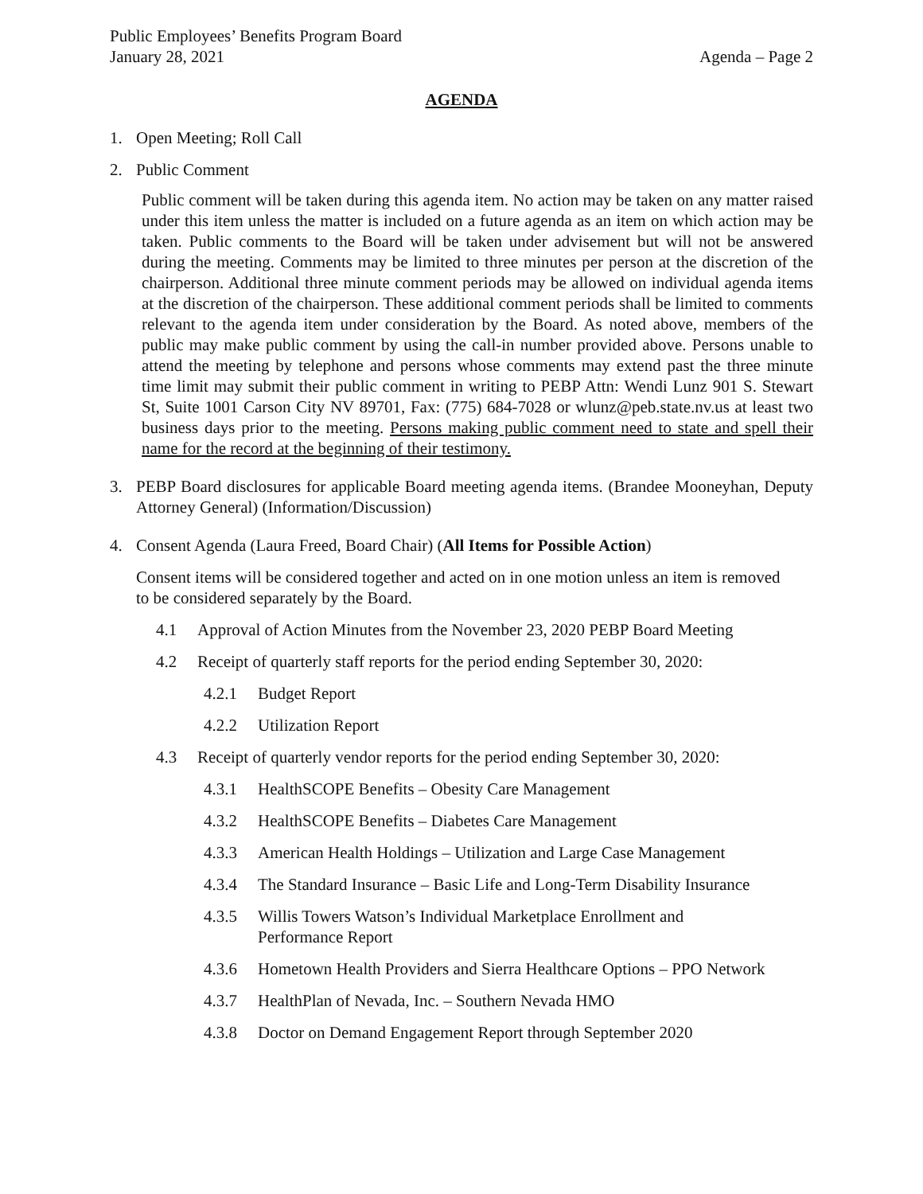Public Employees’ Benefits Program Board
January 28, 2021 Agenda – Page 2
AGENDA
1. Open Meeting; Roll Call
2. Public Comment
Public comment will be taken during this agenda item. No action may be taken on any matter raised under this item unless the matter is included on a future agenda as an item on which action may be taken. Public comments to the Board will be taken under advisement but will not be answered during the meeting. Comments may be limited to three minutes per person at the discretion of the chairperson. Additional three minute comment periods may be allowed on individual agenda items at the discretion of the chairperson. These additional comment periods shall be limited to comments relevant to the agenda item under consideration by the Board. As noted above, members of the public may make public comment by using the call-in number provided above. Persons unable to attend the meeting by telephone and persons whose comments may extend past the three minute time limit may submit their public comment in writing to PEBP Attn: Wendi Lunz 901 S. Stewart St, Suite 1001 Carson City NV 89701, Fax: (775) 684-7028 or wlunz@peb.state.nv.us at least two business days prior to the meeting. Persons making public comment need to state and spell their name for the record at the beginning of their testimony.
3. PEBP Board disclosures for applicable Board meeting agenda items. (Brandee Mooneyhan, Deputy Attorney General) (Information/Discussion)
4. Consent Agenda (Laura Freed, Board Chair) (All Items for Possible Action)
Consent items will be considered together and acted on in one motion unless an item is removed to be considered separately by the Board.
4.1 Approval of Action Minutes from the November 23, 2020 PEBP Board Meeting
4.2 Receipt of quarterly staff reports for the period ending September 30, 2020:
4.2.1 Budget Report
4.2.2 Utilization Report
4.3 Receipt of quarterly vendor reports for the period ending September 30, 2020:
4.3.1 HealthSCOPE Benefits – Obesity Care Management
4.3.2 HealthSCOPE Benefits – Diabetes Care Management
4.3.3 American Health Holdings – Utilization and Large Case Management
4.3.4 The Standard Insurance – Basic Life and Long-Term Disability Insurance
4.3.5 Willis Towers Watson’s Individual Marketplace Enrollment and Performance Report
4.3.6 Hometown Health Providers and Sierra Healthcare Options – PPO Network
4.3.7 HealthPlan of Nevada, Inc. – Southern Nevada HMO
4.3.8 Doctor on Demand Engagement Report through September 2020